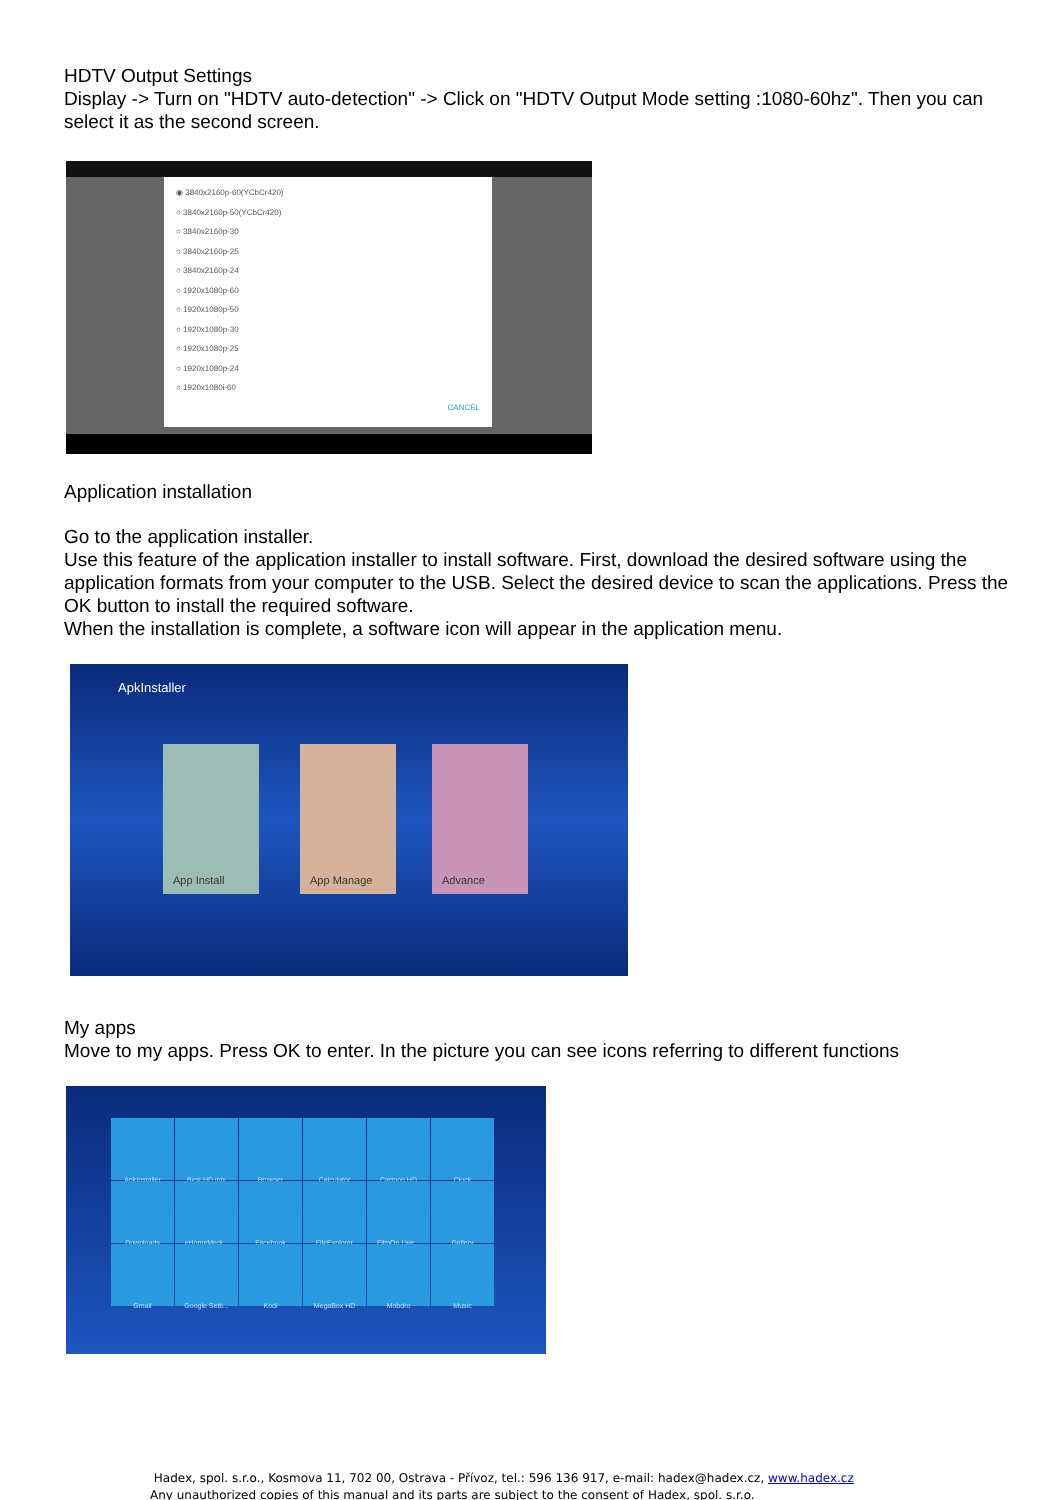HDTV Output Settings
Display -> Turn on "HDTV auto-detection" -> Click on "HDTV Output Mode setting :1080-60hz". Then you can select it as the second screen.
◉ 3840x2160p-60(YCbCr420)
○ 3840x2160p-50(YCbCr420)
○ 3840x2160p-30
○ 3840x2160p-25
○ 3840x2160p-24
○ 1920x1080p-60
○ 1920x1080p-50
○ 1920x1080p-30
○ 1920x1080p-25
○ 1920x1080p-24
○ 1920x1080i-60
CANCEL
Application installation
Go to the application installer.
Use this feature of the application installer to install software. First, download the desired software using the application formats from your computer to the USB. Select the desired device to scan the applications. Press the OK button to install the required software.
When the installation is complete, a software icon will appear in the application menu.
ApkInstaller
App Install App Manage Advance
My apps
Move to my apps. Press OK to enter. In the picture you can see icons referring to different functions
ApkInstaller
Best HD iptv
Browser
Calculator
Cartoon HD
Clock
Downloads
eHomeMedi...
Facebook
FileExplorer
FilmOn Live...
Gallery
Gmail
Google Setti...
Kodi
MegaBox HD
Mobdro
Music
Hadex, spol. s.r.o., Kosmova 11, 702 00, Ostrava - Přívoz, tel.: 596 136 917, e-mail: hadex@hadex.cz, www.hadex.cz
Any unauthorized copies of this manual and its parts are subject to the consent of Hadex, spol. s.r.o.